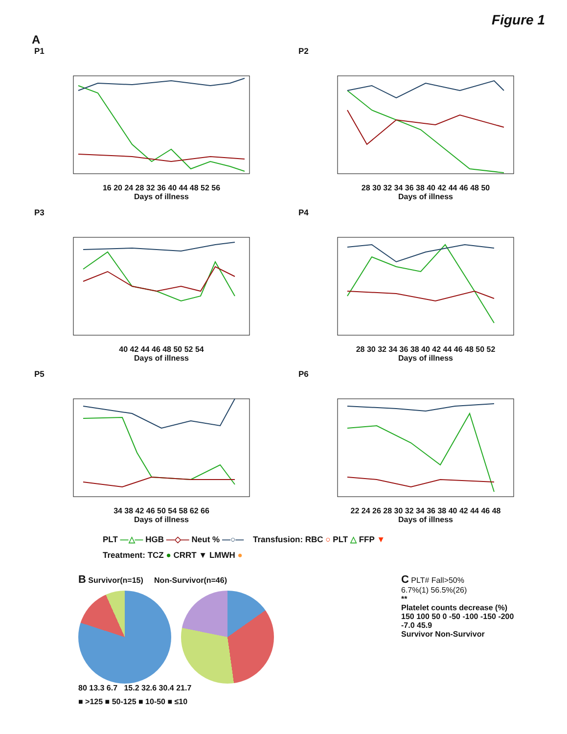Figure 1
A
P1
16 20 24 28 32 36 40 44 48 52 56
Days of illness
P2
28 30 32 34 36 38 40 42 44 46 48 50
Days of illness
P3
40 42 44 46 48 50 52 54
Days of illness
P4
28 30 32 34 36 38 40 42 44 46 48 50 52
Days of illness
P5
34 38 42 46 50 54 58 62 66
Days of illness
P6
22 24 26 28 30 32 34 36 38 40 42 44 46 48
Days of illness
PLT —△— HGB —◇— Neut % —○— Transfusion: RBC ○ PLT △ FFP ▼
Treatment: TCZ ● CRRT ▼ LMWH ●
B Survivor(n=15) Non-Survivor(n=46)
80 13.3 6.7 15.2 32.6 30.4 21.7
■ >125 ■ 50-125 ■ 10-50 ■ ≤10
C PLT# Fall>50%
6.7%(1) 56.5%(26)
**
Platelet counts decrease (%)
150 100 50 0 -50 -100 -150 -200
-7.0 45.9
Survivor Non-Survivor